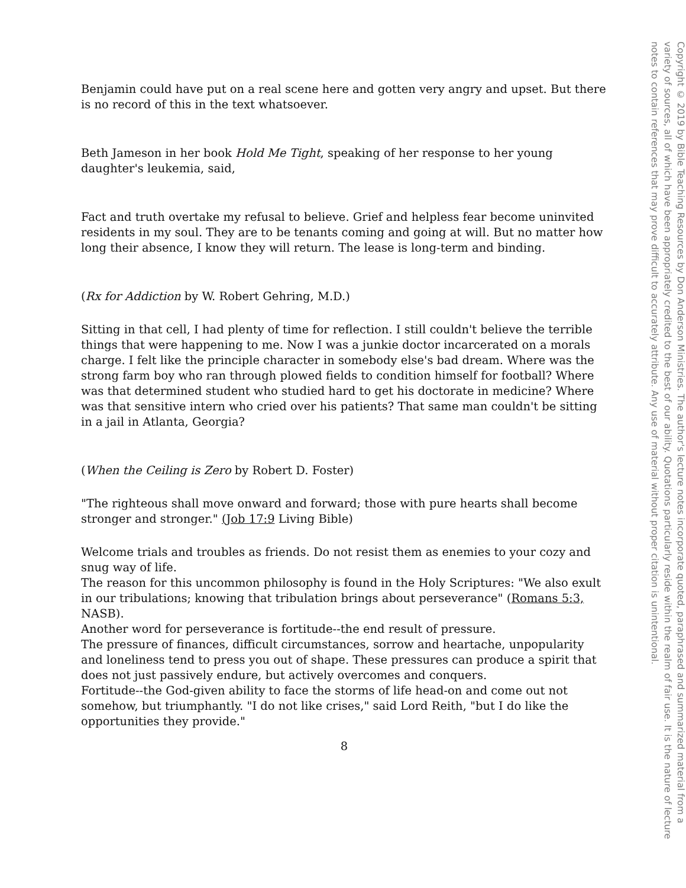Benjamin could have put on a real scene here and gotten very angry and upset. But there is no record of this in the text whatsoever.
Beth Jameson in her book Hold Me Tight, speaking of her response to her young daughter's leukemia, said,
Fact and truth overtake my refusal to believe. Grief and helpless fear become uninvited residents in my soul. They are to be tenants coming and going at will. But no matter how long their absence, I know they will return. The lease is long-term and binding.
(Rx for Addiction by W. Robert Gehring, M.D.)
Sitting in that cell, I had plenty of time for reflection. I still couldn't believe the terrible things that were happening to me. Now I was a junkie doctor incarcerated on a morals charge. I felt like the principle character in somebody else's bad dream. Where was the strong farm boy who ran through plowed fields to condition himself for football? Where was that determined student who studied hard to get his doctorate in medicine? Where was that sensitive intern who cried over his patients? That same man couldn't be sitting in a jail in Atlanta, Georgia?
(When the Ceiling is Zero by Robert D. Foster)
"The righteous shall move onward and forward; those with pure hearts shall become stronger and stronger." (Job 17:9 Living Bible)
Welcome trials and troubles as friends. Do not resist them as enemies to your cozy and snug way of life.
The reason for this uncommon philosophy is found in the Holy Scriptures: "We also exult in our tribulations; knowing that tribulation brings about perseverance" (Romans 5:3, NASB).
Another word for perseverance is fortitude--the end result of pressure.
The pressure of finances, difficult circumstances, sorrow and heartache, unpopularity and loneliness tend to press you out of shape. These pressures can produce a spirit that does not just passively endure, but actively overcomes and conquers.
Fortitude--the God-given ability to face the storms of life head-on and come out not somehow, but triumphantly. "I do not like crises," said Lord Reith, "but I do like the opportunities they provide."
8
Copyright © 2019 by Bible Teaching Resources by Don Anderson Ministries. The author's lecture notes incorporate quoted, paraphrased and summarized material from a variety of sources, all of which have been appropriately credited to the best of our ability. Quotations particularly reside within the realm of fair use. It is the nature of lecture notes to contain references that may prove difficult to accurately attribute. Any use of material without proper citation is unintentional.